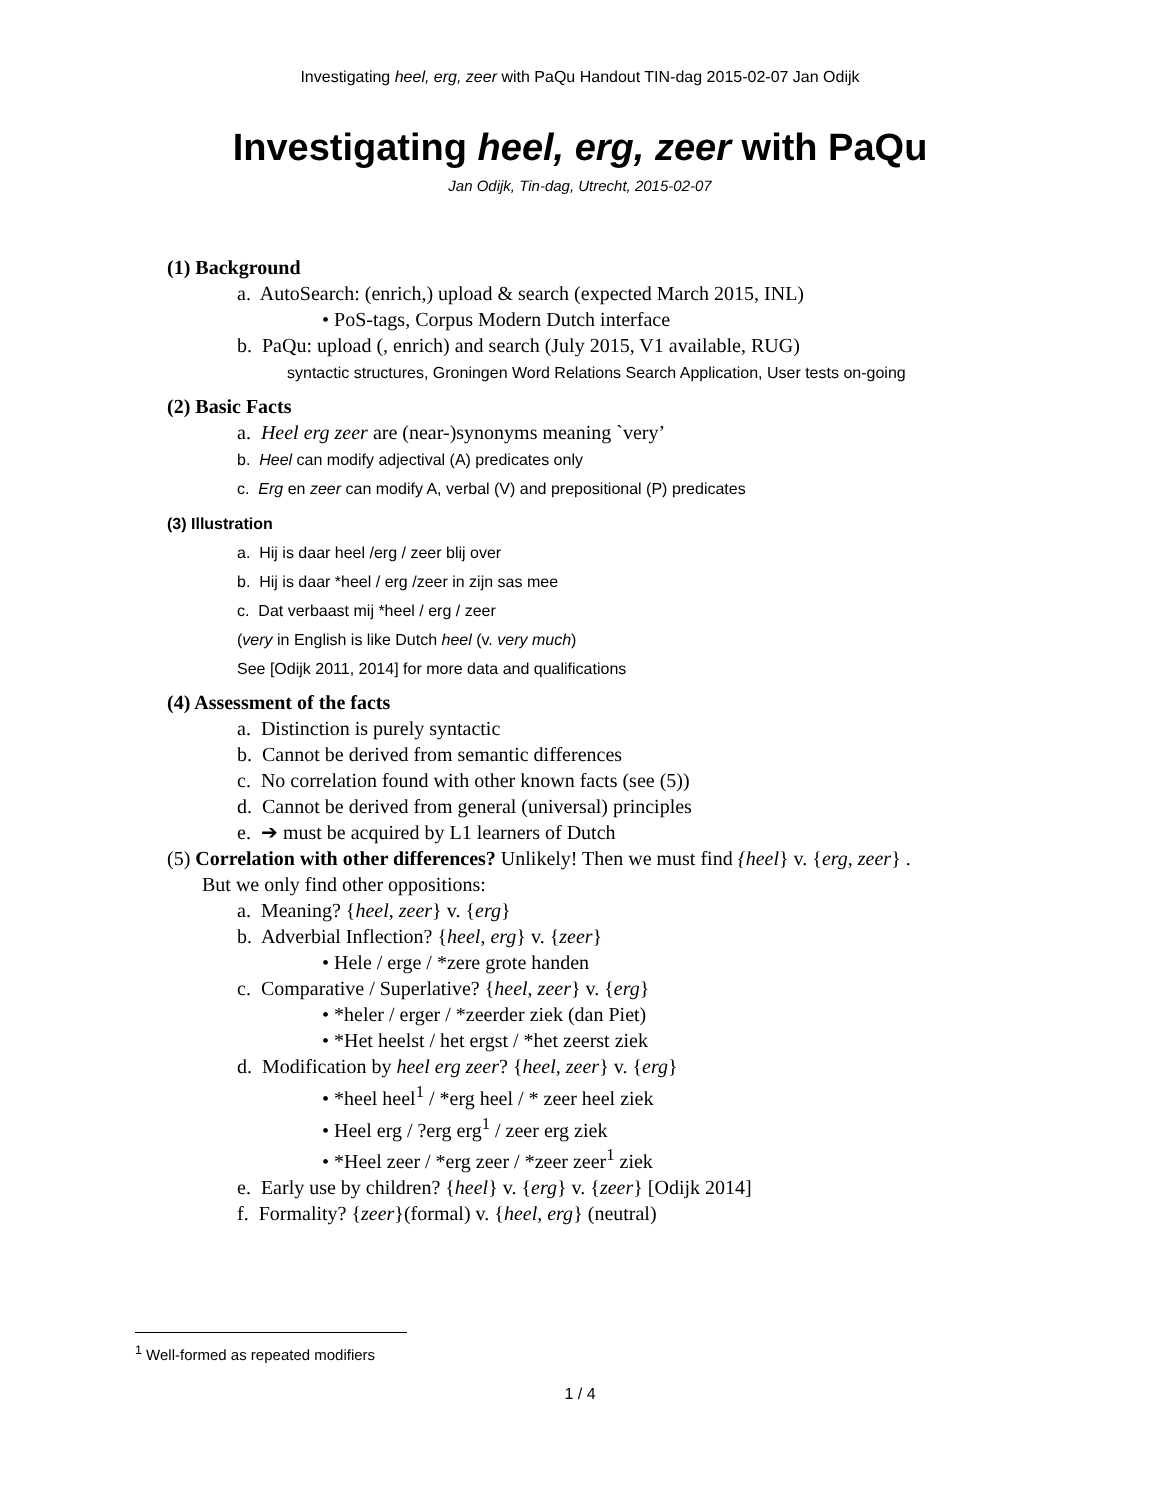Investigating heel, erg, zeer with PaQu Handout TIN-dag 2015-02-07 Jan Odijk
Investigating heel, erg, zeer with PaQu
Jan Odijk, Tin-dag, Utrecht, 2015-02-07
(1) Background
a. AutoSearch: (enrich,) upload & search (expected March 2015, INL)
• PoS-tags, Corpus Modern Dutch interface
b. PaQu: upload (, enrich) and search (July 2015, V1 available, RUG)
syntactic structures, Groningen Word Relations Search Application, User tests on-going
(2) Basic Facts
a. Heel erg zeer are (near-)synonyms meaning `very’
b. Heel can modify adjectival (A) predicates only
c. Erg en zeer can modify A, verbal (V) and prepositional (P) predicates
(3) Illustration
a. Hij is daar heel /erg / zeer blij over
b. Hij is daar *heel / erg /zeer in zijn sas mee
c. Dat verbaast mij *heel / erg / zeer
(very in English is like Dutch heel (v. very much)
See [Odijk 2011, 2014] for more data and qualifications
(4) Assessment of the facts
a. Distinction is purely syntactic
b. Cannot be derived from semantic differences
c. No correlation found with other known facts (see (5))
d. Cannot be derived from general (universal) principles
e. ➔ must be acquired by L1 learners of Dutch
(5) Correlation with other differences? Unlikely! Then we must find {heel} v. {erg, zeer} .
But we only find other oppositions:
a. Meaning? {heel, zeer} v. {erg}
b. Adverbial Inflection? {heel, erg} v. {zeer}
• Hele / erge / *zere grote handen
c. Comparative / Superlative? {heel, zeer} v. {erg}
• *heler / erger / *zeerder ziek (dan Piet)
• *Het heelst / het ergst / *het zeerst ziek
d. Modification by heel erg zeer? {heel, zeer} v. {erg}
• *heel heel<sup>1</sup> / *erg heel / * zeer heel ziek
• Heel erg / ?erg erg<sup>1</sup> / zeer erg ziek
• *Heel zeer / *erg zeer / *zeer zeer<sup>1</sup> ziek
e. Early use by children? {heel} v. {erg} v. {zeer} [Odijk 2014]
f. Formality? {zeer}(formal) v. {heel, erg} (neutral)
<sup>1</sup> Well-formed as repeated modifiers
1 / 4